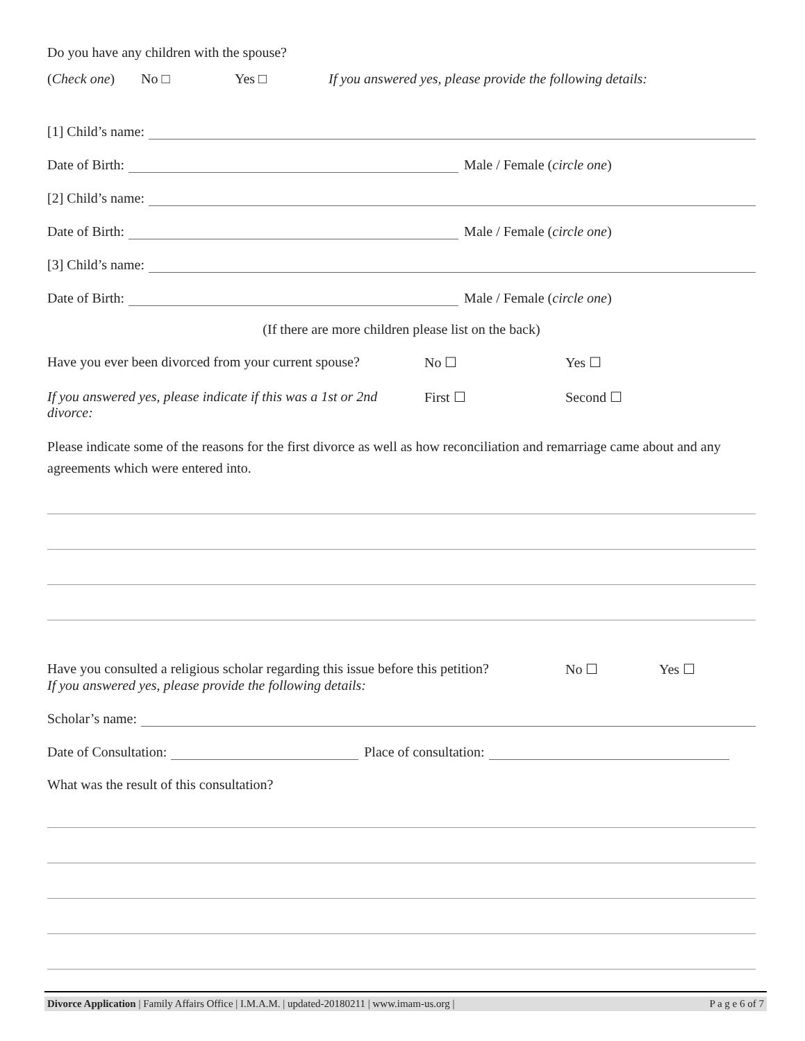Do you have any children with the spouse?
(Check one) No □ Yes □ If you answered yes, please provide the following details:
[1] Child’s name:
Date of Birth: Male / Female (circle one)
[2] Child’s name:
Date of Birth: Male / Female (circle one)
[3] Child’s name:
Date of Birth: Male / Female (circle one)
(If there are more children please list on the back)
Have you ever been divorced from your current spouse? No ☐ Yes ☐
If you answered yes, please indicate if this was a 1st or 2nd divorce: First ☐ Second ☐
Please indicate some of the reasons for the first divorce as well as how reconciliation and remarriage came about and any agreements which were entered into.
Have you consulted a religious scholar regarding this issue before this petition? No ☐ Yes ☐
If you answered yes, please provide the following details:
Scholar’s name:
Date of Consultation: Place of consultation:
What was the result of this consultation?
Divorce Application | Family Affairs Office | I.M.A.M. | updated-20180211 | www.imam-us.org | P a g e 6 of 7